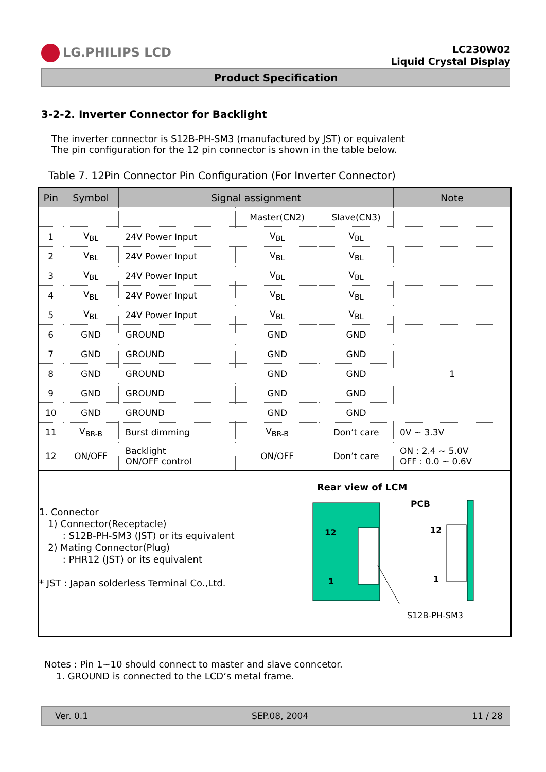LG.PHILIPS LCD
LC230W02
Liquid Crystal Display
Product Specification
3-2-2. Inverter Connector for Backlight
The inverter connector is S12B-PH-SM3 (manufactured by JST) or equivalent
The pin configuration for the 12 pin connector is shown in the table below.
Table 7. 12Pin Connector Pin Configuration (For Inverter Connector)
| Pin | Symbol | Signal assignment | | | Note |
| --- | --- | --- | --- | --- | --- |
| | | | Master(CN2) | Slave(CN3) | |
| 1 | V<sub>BL</sub> | 24V Power Input | V<sub>BL</sub> | V<sub>BL</sub> | |
| 2 | V<sub>BL</sub> | 24V Power Input | V<sub>BL</sub> | V<sub>BL</sub> | |
| 3 | V<sub>BL</sub> | 24V Power Input | V<sub>BL</sub> | V<sub>BL</sub> | |
| 4 | V<sub>BL</sub> | 24V Power Input | V<sub>BL</sub> | V<sub>BL</sub> | |
| 5 | V<sub>BL</sub> | 24V Power Input | V<sub>BL</sub> | V<sub>BL</sub> | |
| 6 | GND | GROUND | GND | GND | 1 |
| 7 | GND | GROUND | GND | GND | |
| 8 | GND | GROUND | GND | GND | |
| 9 | GND | GROUND | GND | GND | |
| 10 | GND | GROUND | GND | GND | |
| 11 | V<sub>BR-B</sub> | Burst dimming | V<sub>BR-B</sub> | Don’t care | 0V ~ 3.3V |
| 12 | ON/OFF | Backlight ON/OFF control | ON/OFF | Don’t care | ON : 2.4 ~ 5.0V OFF : 0.0 ~ 0.6V |
1. Connector
1) Connector(Receptacle)
: S12B-PH-SM3 (JST) or its equivalent
2) Mating Connector(Plug)
: PHR12 (JST) or its equivalent
* JST : Japan solderless Terminal Co.,Ltd.
Rear view of LCM
12
1
PCB
12
1
S12B-PH-SM3
Notes : Pin 1~10 should connect to master and slave conncetor.
1. GROUND is connected to the LCD’s metal frame.
Ver. 0.1 SEP.08, 2004 11 / 28